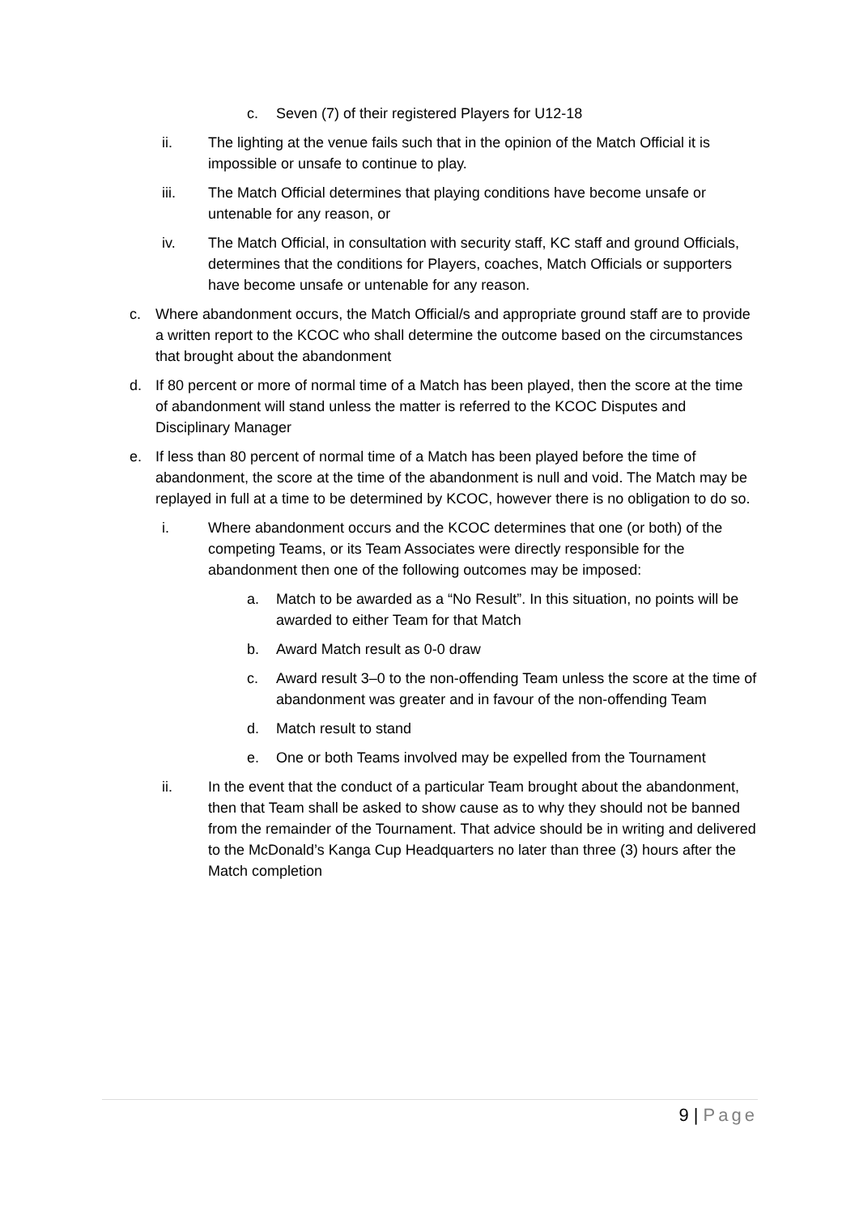c. Seven (7) of their registered Players for U12-18
ii. The lighting at the venue fails such that in the opinion of the Match Official it is impossible or unsafe to continue to play.
iii. The Match Official determines that playing conditions have become unsafe or untenable for any reason, or
iv. The Match Official, in consultation with security staff, KC staff and ground Officials, determines that the conditions for Players, coaches, Match Officials or supporters have become unsafe or untenable for any reason.
c. Where abandonment occurs, the Match Official/s and appropriate ground staff are to provide a written report to the KCOC who shall determine the outcome based on the circumstances that brought about the abandonment
d. If 80 percent or more of normal time of a Match has been played, then the score at the time of abandonment will stand unless the matter is referred to the KCOC Disputes and Disciplinary Manager
e. If less than 80 percent of normal time of a Match has been played before the time of abandonment, the score at the time of the abandonment is null and void. The Match may be replayed in full at a time to be determined by KCOC, however there is no obligation to do so.
i. Where abandonment occurs and the KCOC determines that one (or both) of the competing Teams, or its Team Associates were directly responsible for the abandonment then one of the following outcomes may be imposed:
a. Match to be awarded as a “No Result”. In this situation, no points will be awarded to either Team for that Match
b. Award Match result as 0-0 draw
c. Award result 3–0 to the non-offending Team unless the score at the time of abandonment was greater and in favour of the non-offending Team
d. Match result to stand
e. One or both Teams involved may be expelled from the Tournament
ii. In the event that the conduct of a particular Team brought about the abandonment, then that Team shall be asked to show cause as to why they should not be banned from the remainder of the Tournament. That advice should be in writing and delivered to the McDonald’s Kanga Cup Headquarters no later than three (3) hours after the Match completion
9 | Page